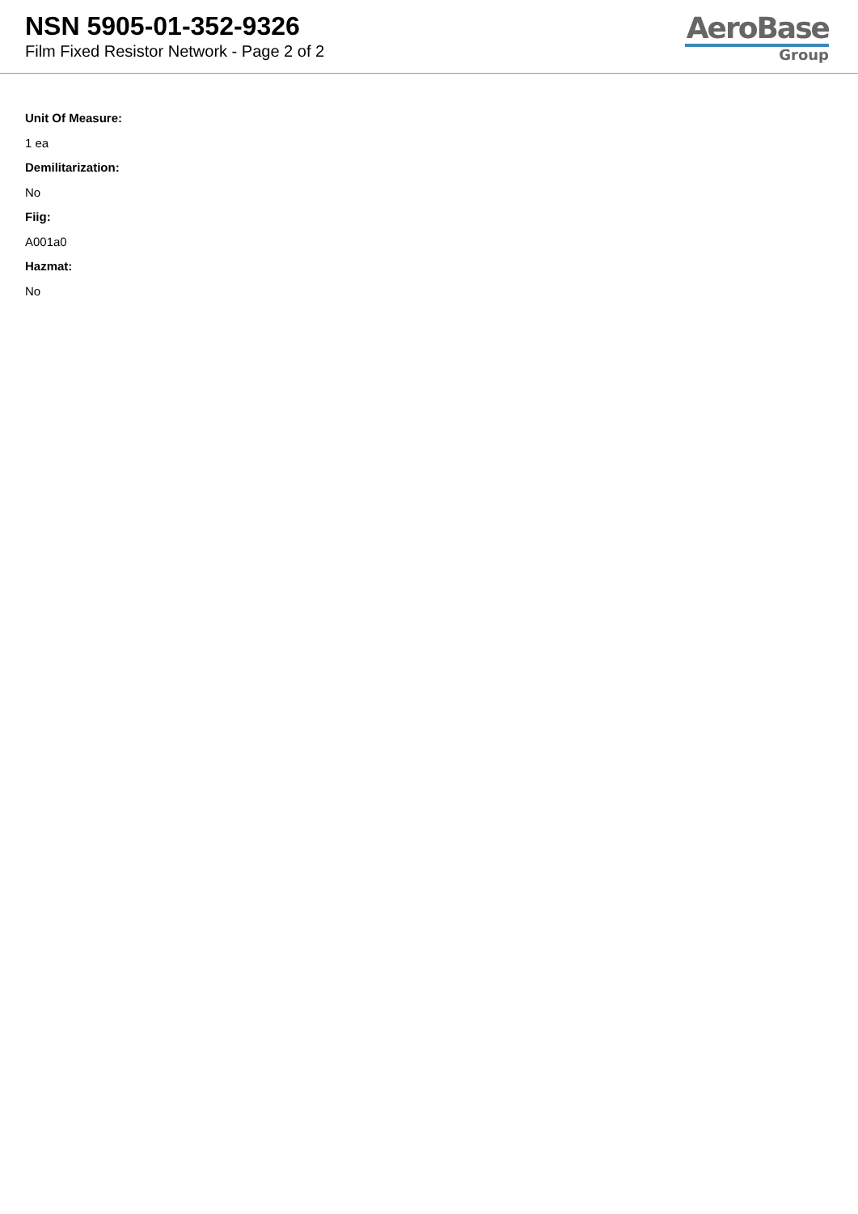NSN 5905-01-352-9326
Film Fixed Resistor Network - Page 2 of 2
AeroBase
Group
Unit Of Measure:
1 ea
Demilitarization:
No
Fiig:
A001a0
Hazmat:
No